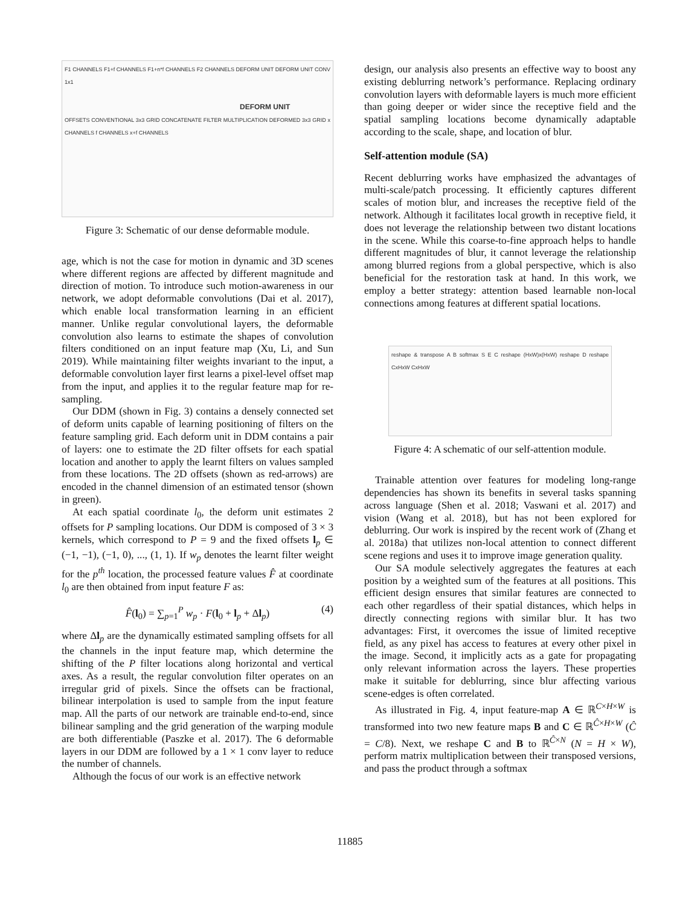F1 CHANNELS F1+f CHANNELS F1+n*f CHANNELS F2 CHANNELS DEFORM UNIT DEFORM UNIT CONV 1x1
DEFORM UNIT
OFFSETS CONVENTIONAL 3x3 GRID CONCATENATE FILTER MULTIPLICATION DEFORMED 3x3 GRID x CHANNELS f CHANNELS x+f CHANNELS
Figure 3: Schematic of our dense deformable module.
age, which is not the case for motion in dynamic and 3D scenes where different regions are affected by different magnitude and direction of motion. To introduce such motion-awareness in our network, we adopt deformable convolutions (Dai et al. 2017), which enable local transformation learning in an efficient manner. Unlike regular convolutional layers, the deformable convolution also learns to estimate the shapes of convolution filters conditioned on an input feature map (Xu, Li, and Sun 2019). While maintaining filter weights invariant to the input, a deformable convolution layer first learns a pixel-level offset map from the input, and applies it to the regular feature map for re-sampling.
Our DDM (shown in Fig. 3) contains a densely connected set of deform units capable of learning positioning of filters on the feature sampling grid. Each deform unit in DDM contains a pair of layers: one to estimate the 2D filter offsets for each spatial location and another to apply the learnt filters on values sampled from these locations. The 2D offsets (shown as red-arrows) are encoded in the channel dimension of an estimated tensor (shown in green).
At each spatial coordinate l<sub>0</sub>, the deform unit estimates 2 offsets for P sampling locations. Our DDM is composed of 3 × 3 kernels, which correspond to P = 9 and the fixed offsets l<sub>p</sub> ∈ (−1, −1), (−1, 0), ..., (1, 1). If w<sub>p</sub> denotes the learnt filter weight for the p<sup>th</sup> location, the processed feature values F̂ at coordinate l<sub>0</sub> are then obtained from input feature F as:
F̂(l<sub>0</sub>) = ∑<sub>p=1</sub><sup>P</sup> w<sub>p</sub> · F(l<sub>0</sub> + l<sub>p</sub> + Δl<sub>p</sub>) (4)
where Δl<sub>p</sub> are the dynamically estimated sampling offsets for all the channels in the input feature map, which determine the shifting of the P filter locations along horizontal and vertical axes. As a result, the regular convolution filter operates on an irregular grid of pixels. Since the offsets can be fractional, bilinear interpolation is used to sample from the input feature map. All the parts of our network are trainable end-to-end, since bilinear sampling and the grid generation of the warping module are both differentiable (Paszke et al. 2017). The 6 deformable layers in our DDM are followed by a 1 × 1 conv layer to reduce the number of channels.
Although the focus of our work is an effective network
design, our analysis also presents an effective way to boost any existing deblurring network’s performance. Replacing ordinary convolution layers with deformable layers is much more efficient than going deeper or wider since the receptive field and the spatial sampling locations become dynamically adaptable according to the scale, shape, and location of blur.
Self-attention module (SA)
Recent deblurring works have emphasized the advantages of multi-scale/patch processing. It efficiently captures different scales of motion blur, and increases the receptive field of the network. Although it facilitates local growth in receptive field, it does not leverage the relationship between two distant locations in the scene. While this coarse-to-fine approach helps to handle different magnitudes of blur, it cannot leverage the relationship among blurred regions from a global perspective, which is also beneficial for the restoration task at hand. In this work, we employ a better strategy: attention based learnable non-local connections among features at different spatial locations.
reshape & transpose A B softmax S E C reshape (HxW)x(HxW) reshape D reshape CxHxW CxHxW
Figure 4: A schematic of our self-attention module.
Trainable attention over features for modeling long-range dependencies has shown its benefits in several tasks spanning across language (Shen et al. 2018; Vaswani et al. 2017) and vision (Wang et al. 2018), but has not been explored for deblurring. Our work is inspired by the recent work of (Zhang et al. 2018a) that utilizes non-local attention to connect different scene regions and uses it to improve image generation quality.
Our SA module selectively aggregates the features at each position by a weighted sum of the features at all positions. This efficient design ensures that similar features are connected to each other regardless of their spatial distances, which helps in directly connecting regions with similar blur. It has two advantages: First, it overcomes the issue of limited receptive field, as any pixel has access to features at every other pixel in the image. Second, it implicitly acts as a gate for propagating only relevant information across the layers. These properties make it suitable for deblurring, since blur affecting various scene-edges is often correlated.
As illustrated in Fig. 4, input feature-map A ∈ ℝ<sup>C×H×W</sup> is transformed into two new feature maps B and C ∈ ℝ<sup>Ĉ×H×W</sup> (Ĉ = C/8). Next, we reshape C and B to ℝ<sup>Ĉ×N</sup> (N = H × W), perform matrix multiplication between their transposed versions, and pass the product through a softmax
11885